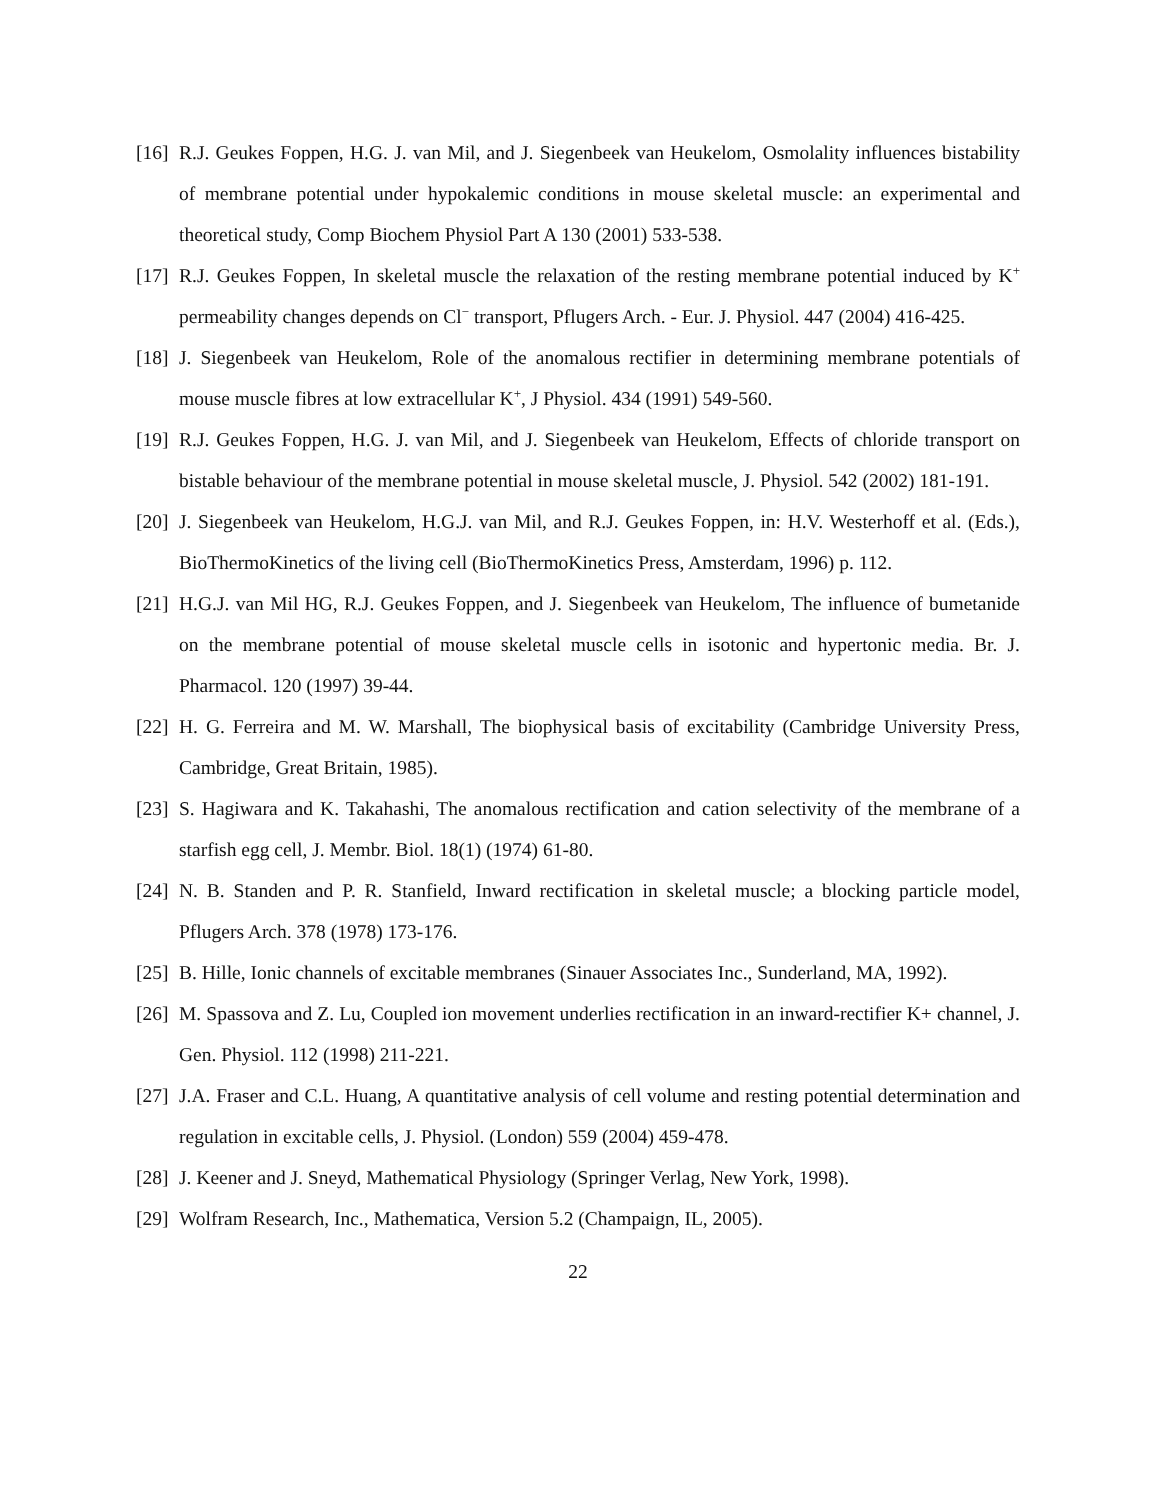[16]
R.J. Geukes Foppen, H.G. J. van Mil, and J. Siegenbeek van Heukelom, Osmolality influences bistability of membrane potential under hypokalemic conditions in mouse skeletal muscle: an experimental and theoretical study, Comp Biochem Physiol Part A 130 (2001) 533-538.
[17]
R.J. Geukes Foppen, In skeletal muscle the relaxation of the resting membrane potential induced by K<sup>+</sup> permeability changes depends on Cl<sup>−</sup> transport, Pflugers Arch. - Eur. J. Physiol. 447 (2004) 416-425.
[18]
J. Siegenbeek van Heukelom, Role of the anomalous rectifier in determining membrane potentials of mouse muscle fibres at low extracellular K<sup>+</sup>, J Physiol. 434 (1991) 549-560.
[19]
R.J. Geukes Foppen, H.G. J. van Mil, and J. Siegenbeek van Heukelom, Effects of chloride transport on bistable behaviour of the membrane potential in mouse skeletal muscle, J. Physiol. 542 (2002) 181-191.
[20]
J. Siegenbeek van Heukelom, H.G.J. van Mil, and R.J. Geukes Foppen, in: H.V. Westerhoff et al. (Eds.), BioThermoKinetics of the living cell (BioThermoKinetics Press, Amsterdam, 1996) p. 112.
[21]
H.G.J. van Mil HG, R.J. Geukes Foppen, and J. Siegenbeek van Heukelom, The influence of bumetanide on the membrane potential of mouse skeletal muscle cells in isotonic and hypertonic media. Br. J. Pharmacol. 120 (1997) 39-44.
[22]
H. G. Ferreira and M. W. Marshall, The biophysical basis of excitability (Cambridge University Press, Cambridge, Great Britain, 1985).
[23]
S. Hagiwara and K. Takahashi, The anomalous rectification and cation selectivity of the membrane of a starfish egg cell, J. Membr. Biol. 18(1) (1974) 61-80.
[24]
N. B. Standen and P. R. Stanfield, Inward rectification in skeletal muscle; a blocking particle model, Pflugers Arch. 378 (1978) 173-176.
[25]
B. Hille, Ionic channels of excitable membranes (Sinauer Associates Inc., Sunderland, MA, 1992).
[26]
M. Spassova and Z. Lu, Coupled ion movement underlies rectification in an inward-rectifier K+ channel, J. Gen. Physiol. 112 (1998) 211-221.
[27]
J.A. Fraser and C.L. Huang, A quantitative analysis of cell volume and resting potential determination and regulation in excitable cells, J. Physiol. (London) 559 (2004) 459-478.
[28]
J. Keener and J. Sneyd, Mathematical Physiology (Springer Verlag, New York, 1998).
[29]
Wolfram Research, Inc., Mathematica, Version 5.2 (Champaign, IL, 2005).
22